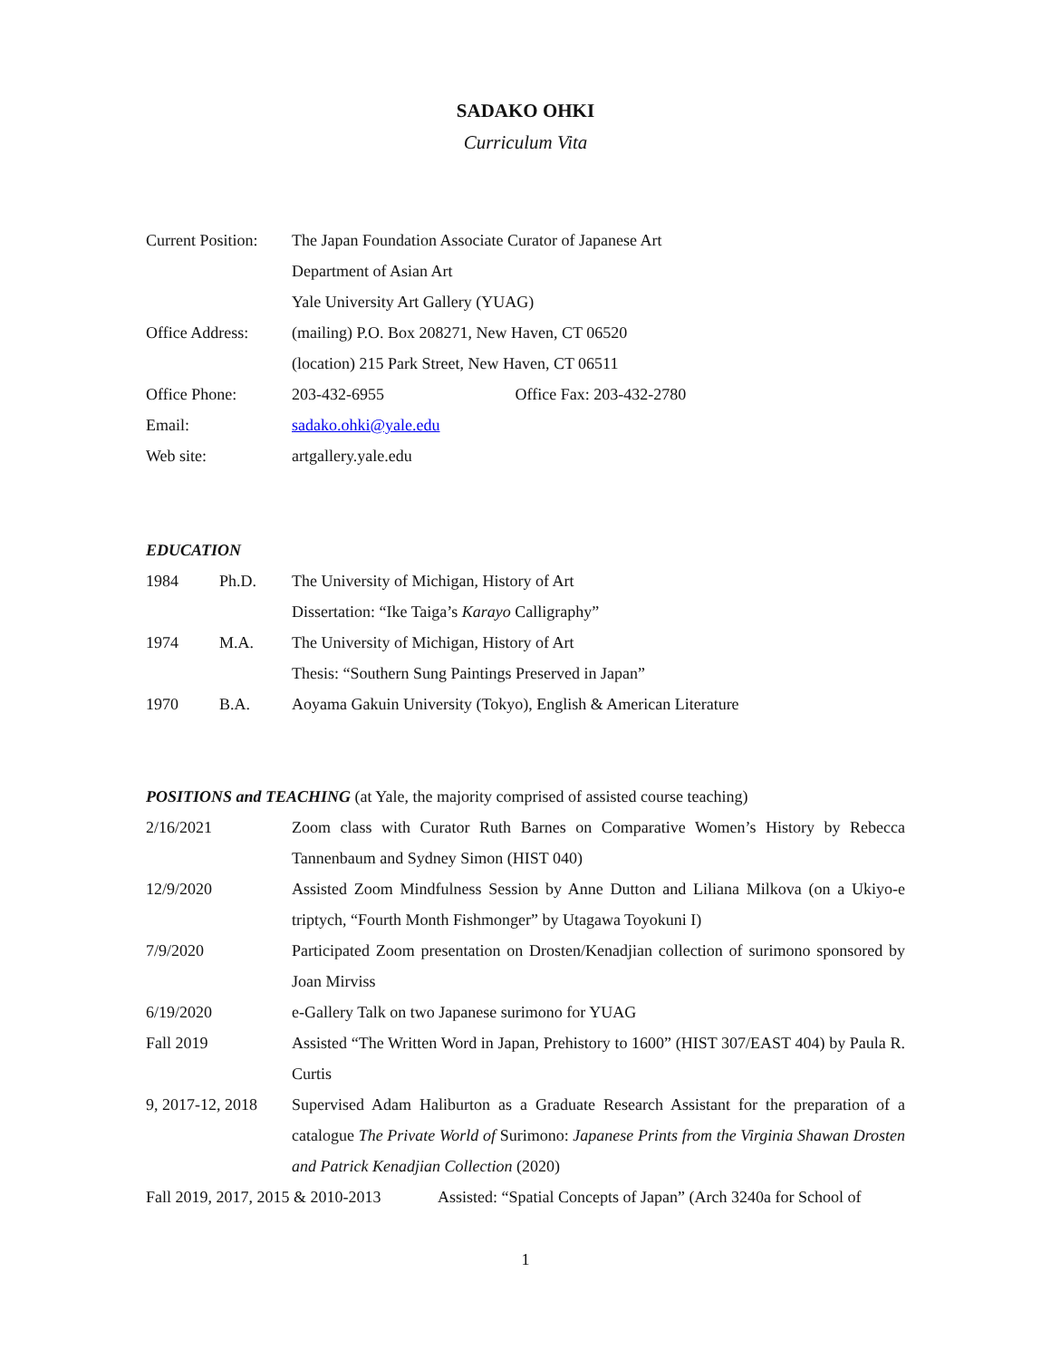SADAKO OHKI
Curriculum Vita
Current Position:
The Japan Foundation Associate Curator of Japanese Art
Department of Asian Art
Yale University Art Gallery (YUAG)
Office Address:
(mailing) P.O. Box 208271, New Haven, CT 06520
(location) 215 Park Street, New Haven, CT 06511
Office Phone: 203-432-6955 Office Fax: 203-432-2780
Email: sadako.ohki@yale.edu
Web site: artgallery.yale.edu
EDUCATION
1984 Ph.D. The University of Michigan, History of Art
Dissertation: “Ike Taiga’s Karayo Calligraphy”
1974 M.A. The University of Michigan, History of Art
Thesis: “Southern Sung Paintings Preserved in Japan”
1970 B.A. Aoyama Gakuin University (Tokyo), English & American Literature
POSITIONS and TEACHING (at Yale, the majority comprised of assisted course teaching)
2/16/2021 Zoom class with Curator Ruth Barnes on Comparative Women’s History by Rebecca Tannenbaum and Sydney Simon (HIST 040)
12/9/2020 Assisted Zoom Mindfulness Session by Anne Dutton and Liliana Milkova (on a Ukiyo-e triptych, “Fourth Month Fishmonger” by Utagawa Toyokuni I)
7/9/2020 Participated Zoom presentation on Drosten/Kenadjian collection of surimono sponsored by Joan Mirviss
6/19/2020 e-Gallery Talk on two Japanese surimono for YUAG
Fall 2019 Assisted “The Written Word in Japan, Prehistory to 1600” (HIST 307/EAST 404) by Paula R. Curtis
9, 2017-12, 2018
Supervised Adam Haliburton as a Graduate Research Assistant for the preparation of a catalogue The Private World of Surimono: Japanese Prints from the Virginia Shawan Drosten and Patrick Kenadjian Collection (2020)
Fall 2019, 2017, 2015 & 2010-2013
Assisted: “Spatial Concepts of Japan” (Arch 3240a for School of
1